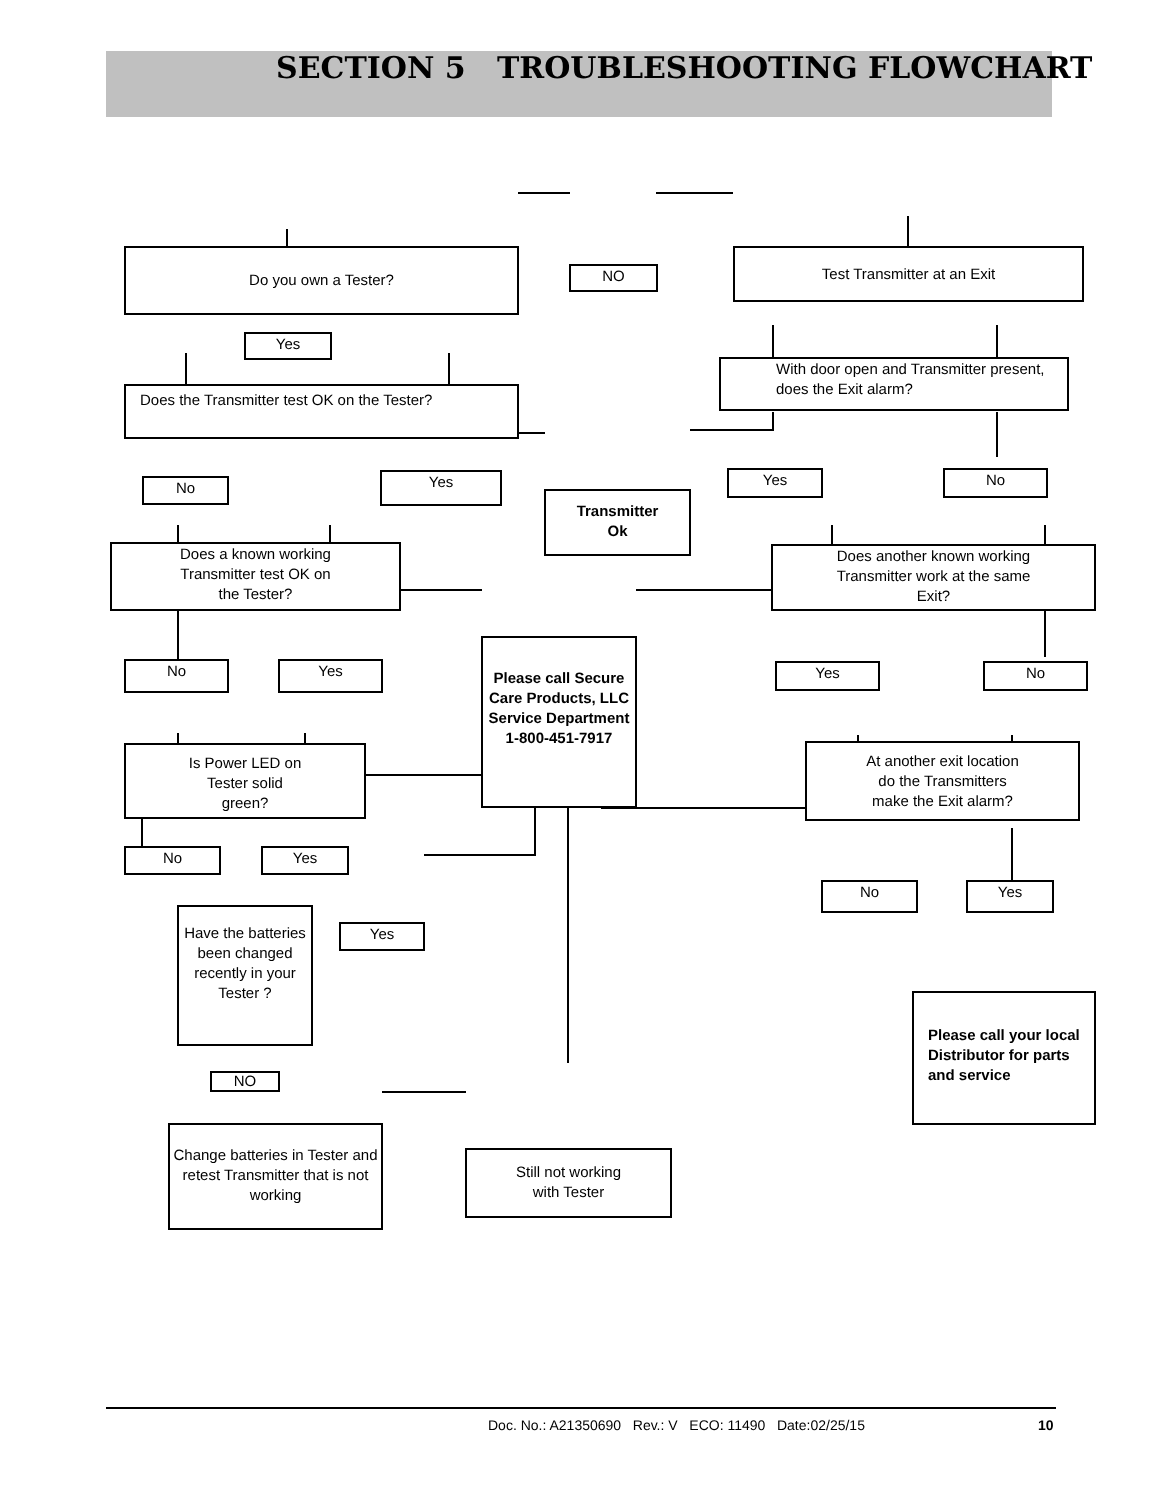SECTION 5 TROUBLESHOOTING FLOWCHART
Do you own a Tester?
NO
Test Transmitter at an Exit
Yes
With door open and Transmitter present, does the Exit alarm?
Does the Transmitter test OK on the Tester?
No Yes
Transmitter
Ok
Yes No
Does a known working
Transmitter test OK on
the Tester?
Does another known working
Transmitter work at the same
Exit?
Please call Secure Care Products, LLC Service Department 1-800-451-7917
No Yes Yes No
Is Power LED on
Tester solid
green?
At another exit location
do the Transmitters
make the Exit alarm?
No Yes
No Yes
Have the batteries been changed recently in your Tester ?
Yes
Please call your local Distributor for parts and service
NO
Change batteries in Tester and retest Transmitter that is not working
Still not working
with Tester
Doc. No.: A21350690 Rev.: V ECO: 11490 Date:02/25/15 10